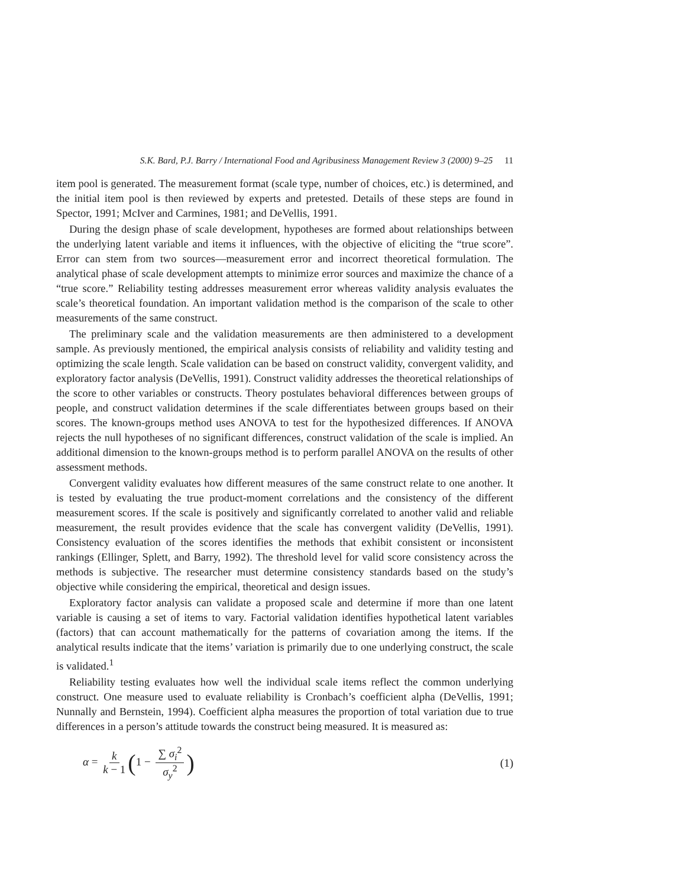S.K. Bard, P.J. Barry / International Food and Agribusiness Management Review 3 (2000) 9–25 11
item pool is generated. The measurement format (scale type, number of choices, etc.) is determined, and the initial item pool is then reviewed by experts and pretested. Details of these steps are found in Spector, 1991; McIver and Carmines, 1981; and DeVellis, 1991.
During the design phase of scale development, hypotheses are formed about relationships between the underlying latent variable and items it influences, with the objective of eliciting the “true score”. Error can stem from two sources—measurement error and incorrect theoretical formulation. The analytical phase of scale development attempts to minimize error sources and maximize the chance of a “true score.” Reliability testing addresses measurement error whereas validity analysis evaluates the scale’s theoretical foundation. An important validation method is the comparison of the scale to other measurements of the same construct.
The preliminary scale and the validation measurements are then administered to a development sample. As previously mentioned, the empirical analysis consists of reliability and validity testing and optimizing the scale length. Scale validation can be based on construct validity, convergent validity, and exploratory factor analysis (DeVellis, 1991). Construct validity addresses the theoretical relationships of the score to other variables or constructs. Theory postulates behavioral differences between groups of people, and construct validation determines if the scale differentiates between groups based on their scores. The known-groups method uses ANOVA to test for the hypothesized differences. If ANOVA rejects the null hypotheses of no significant differences, construct validation of the scale is implied. An additional dimension to the known-groups method is to perform parallel ANOVA on the results of other assessment methods.
Convergent validity evaluates how different measures of the same construct relate to one another. It is tested by evaluating the true product-moment correlations and the consistency of the different measurement scores. If the scale is positively and significantly correlated to another valid and reliable measurement, the result provides evidence that the scale has convergent validity (DeVellis, 1991). Consistency evaluation of the scores identifies the methods that exhibit consistent or inconsistent rankings (Ellinger, Splett, and Barry, 1992). The threshold level for valid score consistency across the methods is subjective. The researcher must determine consistency standards based on the study’s objective while considering the empirical, theoretical and design issues.
Exploratory factor analysis can validate a proposed scale and determine if more than one latent variable is causing a set of items to vary. Factorial validation identifies hypothetical latent variables (factors) that can account mathematically for the patterns of covariation among the items. If the analytical results indicate that the items’ variation is primarily due to one underlying construct, the scale is validated.<sup>1</sup>
Reliability testing evaluates how well the individual scale items reflect the common underlying construct. One measure used to evaluate reliability is Cronbach’s coefficient alpha (DeVellis, 1991; Nunnally and Bernstein, 1994). Coefficient alpha measures the proportion of total variation due to true differences in a person’s attitude towards the construct being measured. It is measured as:
α = k k − 1 (1 − ∑ σ<sub>i</sub><sup>2</sup> σ<sub>y</sub><sup>2</sup>)
(1)